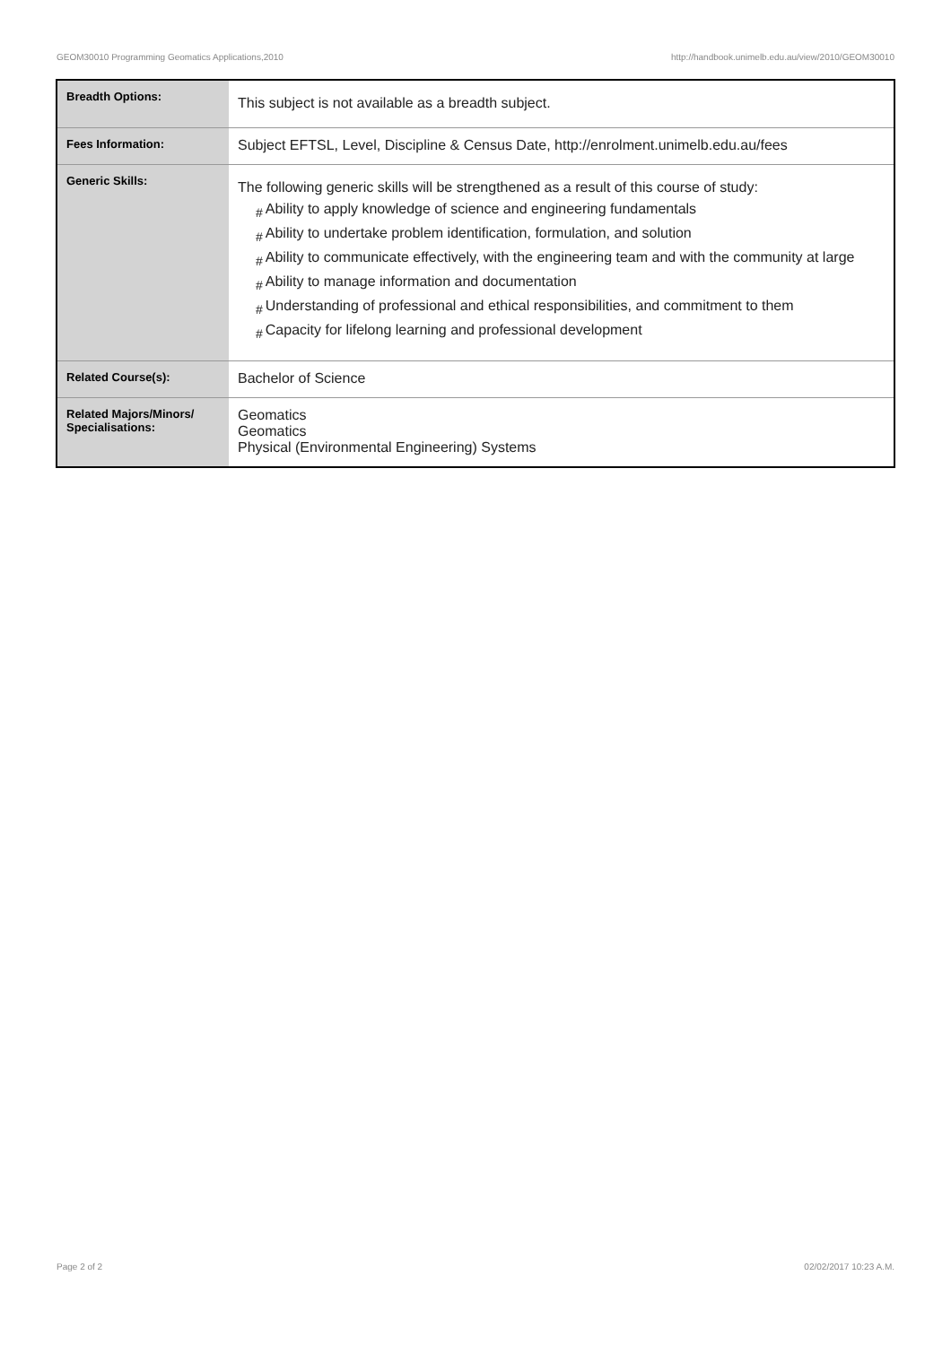GEOM30010 Programming Geomatics Applications,2010 http://handbook.unimelb.edu.au/view/2010/GEOM30010
| Breadth Options: | This subject is not available as a breadth subject. |
| Fees Information: | Subject EFTSL, Level, Discipline & Census Date, http://enrolment.unimelb.edu.au/fees |
| Generic Skills: | The following generic skills will be strengthened as a result of this course of study: # Ability to apply knowledge of science and engineering fundamentals # Ability to undertake problem identification, formulation, and solution # Ability to communicate effectively, with the engineering team and with the community at large # Ability to manage information and documentation # Understanding of professional and ethical responsibilities, and commitment to them # Capacity for lifelong learning and professional development |
| Related Course(s): | Bachelor of Science |
| Related Majors/Minors/ Specialisations: | Geomatics Geomatics Physical (Environmental Engineering) Systems |
Page 2 of 2 02/02/2017 10:23 A.M.